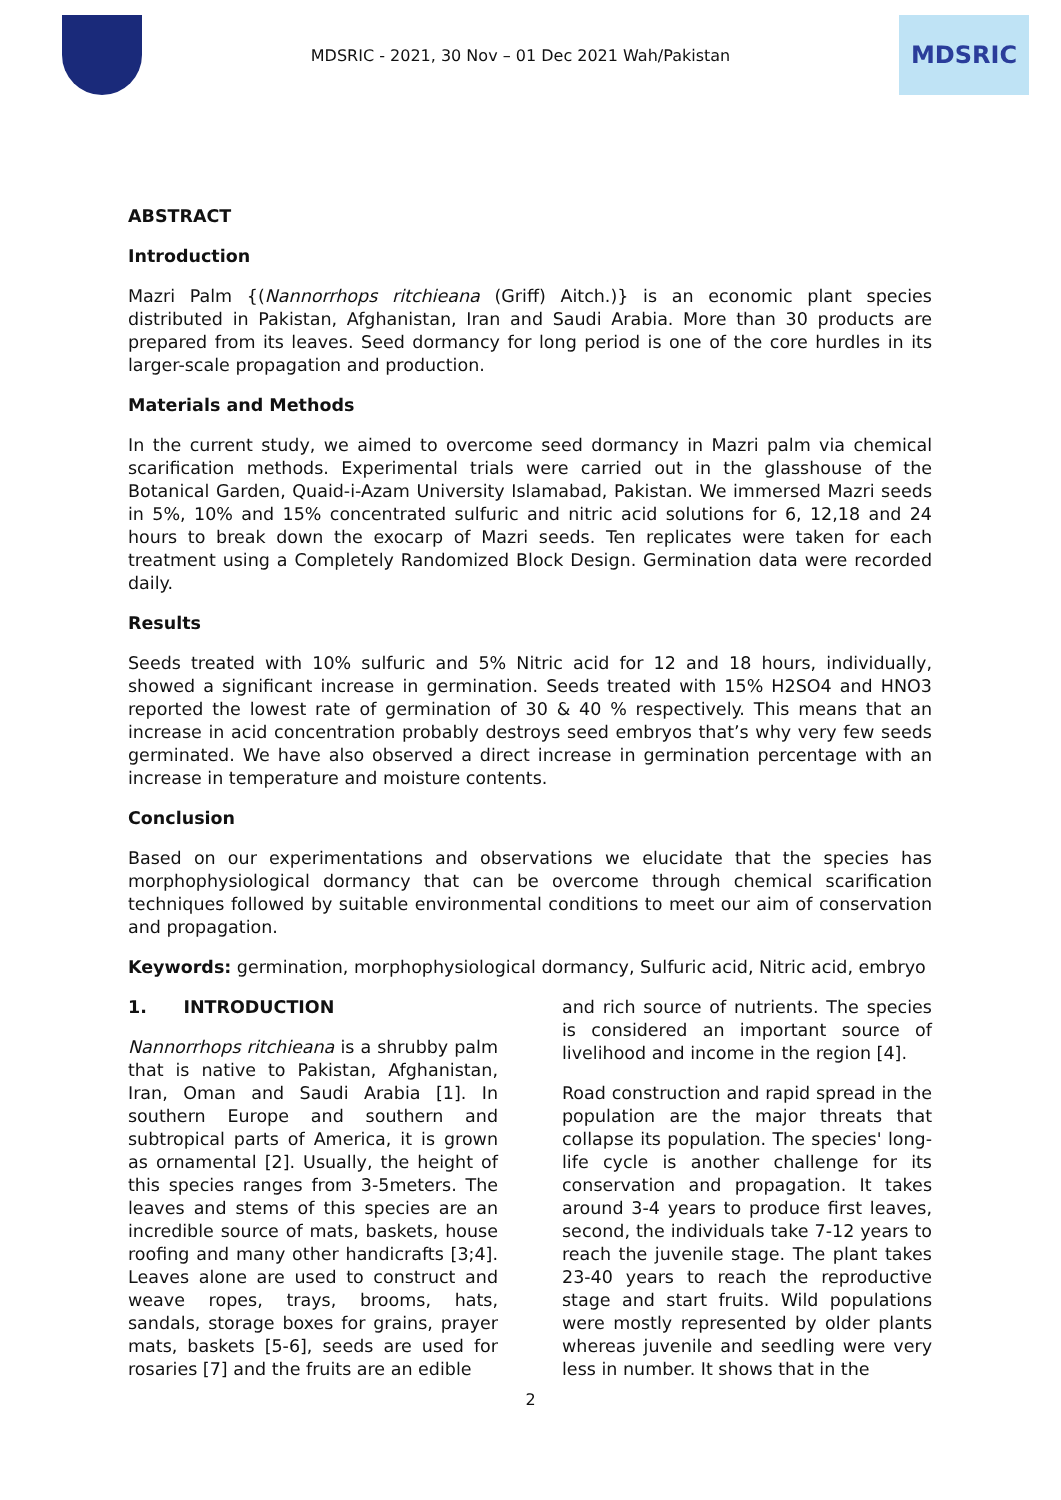MDSRIC - 2021, 30 Nov – 01 Dec 2021 Wah/Pakistan
MDSRIC
ABSTRACT
Introduction
Mazri Palm {(Nannorrhops ritchieana (Griff) Aitch.)} is an economic plant species distributed in Pakistan, Afghanistan, Iran and Saudi Arabia. More than 30 products are prepared from its leaves. Seed dormancy for long period is one of the core hurdles in its larger-scale propagation and production.
Materials and Methods
In the current study, we aimed to overcome seed dormancy in Mazri palm via chemical scarification methods. Experimental trials were carried out in the glasshouse of the Botanical Garden, Quaid-i-Azam University Islamabad, Pakistan. We immersed Mazri seeds in 5%, 10% and 15% concentrated sulfuric and nitric acid solutions for 6, 12,18 and 24 hours to break down the exocarp of Mazri seeds. Ten replicates were taken for each treatment using a Completely Randomized Block Design. Germination data were recorded daily.
Results
Seeds treated with 10% sulfuric and 5% Nitric acid for 12 and 18 hours, individually, showed a significant increase in germination. Seeds treated with 15% H2SO4 and HNO3 reported the lowest rate of germination of 30 & 40 % respectively. This means that an increase in acid concentration probably destroys seed embryos that’s why very few seeds germinated. We have also observed a direct increase in germination percentage with an increase in temperature and moisture contents.
Conclusion
Based on our experimentations and observations we elucidate that the species has morphophysiological dormancy that can be overcome through chemical scarification techniques followed by suitable environmental conditions to meet our aim of conservation and propagation.
Keywords: germination, morphophysiological dormancy, Sulfuric acid, Nitric acid, embryo
1. INTRODUCTION
Nannorrhops ritchieana is a shrubby palm that is native to Pakistan, Afghanistan, Iran, Oman and Saudi Arabia [1]. In southern Europe and southern and subtropical parts of America, it is grown as ornamental [2]. Usually, the height of this species ranges from 3-5meters. The leaves and stems of this species are an incredible source of mats, baskets, house roofing and many other handicrafts [3;4]. Leaves alone are used to construct and weave ropes, trays, brooms, hats, sandals, storage boxes for grains, prayer mats, baskets [5-6], seeds are used for rosaries [7] and the fruits are an edible
and rich source of nutrients. The species is considered an important source of livelihood and income in the region [4].
Road construction and rapid spread in the population are the major threats that collapse its population. The species' long-life cycle is another challenge for its conservation and propagation. It takes around 3-4 years to produce first leaves, second, the individuals take 7-12 years to reach the juvenile stage. The plant takes 23-40 years to reach the reproductive stage and start fruits. Wild populations were mostly represented by older plants whereas juvenile and seedling were very less in number. It shows that in the
2